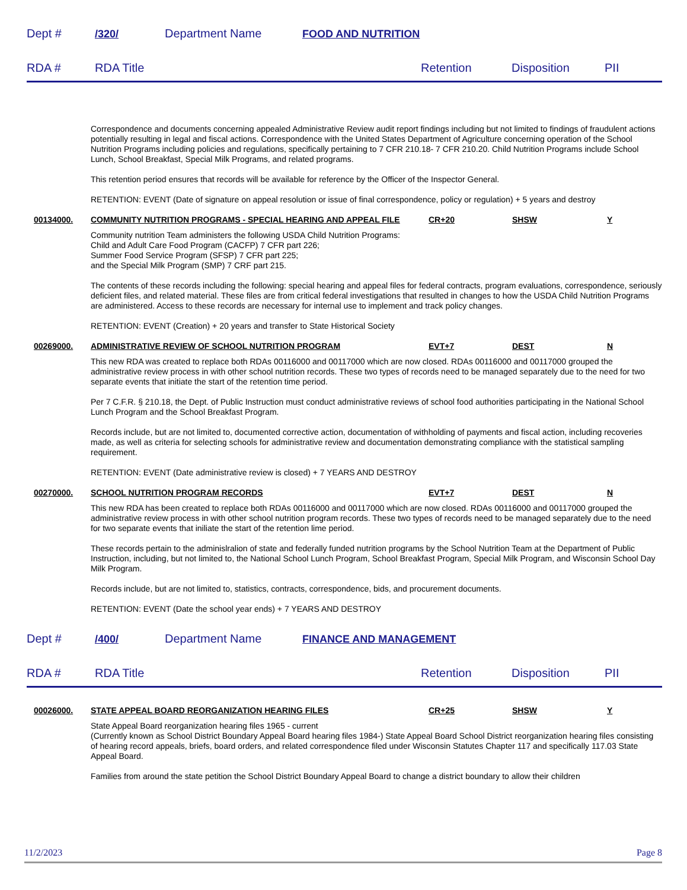Dept # /320/ Department Name FOOD AND NUTRITION
RDA # RDA Title Retention Disposition PII
Correspondence and documents concerning appealed Administrative Review audit report findings including but not limited to findings of fraudulent actions potentially resulting in legal and fiscal actions. Correspondence with the United States Department of Agriculture concerning operation of the School Nutrition Programs including policies and regulations, specifically pertaining to 7 CFR 210.18- 7 CFR 210.20. Child Nutrition Programs include School Lunch, School Breakfast, Special Milk Programs, and related programs.
This retention period ensures that records will be available for reference by the Officer of the Inspector General.
RETENTION: EVENT (Date of signature on appeal resolution or issue of final correspondence, policy or regulation) + 5 years and destroy
00134000. COMMUNITY NUTRITION PROGRAMS - SPECIAL HEARING AND APPEAL FILE CR+20 SHSW Y
Community nutrition Team administers the following USDA Child Nutrition Programs:
Child and Adult Care Food Program (CACFP) 7 CFR part 226;
Summer Food Service Program (SFSP) 7 CFR part 225;
and the Special Milk Program (SMP) 7 CRF part 215.
The contents of these records including the following: special hearing and appeal files for federal contracts, program evaluations, correspondence, seriously deficient files, and related material. These files are from critical federal investigations that resulted in changes to how the USDA Child Nutrition Programs are administered. Access to these records are necessary for internal use to implement and track policy changes.
RETENTION: EVENT (Creation) + 20 years and transfer to State Historical Society
00269000. ADMINISTRATIVE REVIEW OF SCHOOL NUTRITION PROGRAM EVT+7 DEST N
This new RDA was created to replace both RDAs 00116000 and 00117000 which are now closed. RDAs 00116000 and 00117000 grouped the administrative review process in with other school nutrition records. These two types of records need to be managed separately due to the need for two separate events that initiate the start of the retention time period.
Per 7 C.F.R. § 210.18, the Dept. of Public Instruction must conduct administrative reviews of school food authorities participating in the National School Lunch Program and the School Breakfast Program.
Records include, but are not limited to, documented corrective action, documentation of withholding of payments and fiscal action, including recoveries made, as well as criteria for selecting schools for administrative review and documentation demonstrating compliance with the statistical sampling requirement.
RETENTION: EVENT (Date administrative review is closed) + 7 YEARS AND DESTROY
00270000. SCHOOL NUTRITION PROGRAM RECORDS EVT+7 DEST N
This new RDA has been created to replace both RDAs 00116000 and 00117000 which are now closed. RDAs 00116000 and 00117000 grouped the administrative review process in with other school nutrition program records. These two types of records need to be managed separately due to the need for two separate events that iniliate the start of the retention lime period.
These records pertain to the adminislralion of state and federally funded nutrition programs by the School Nutrition Team at the Department of Public Instruction, including, but not limited to, the National School Lunch Program, School Breakfast Program, Special Milk Program, and Wisconsin School Day Milk Program.
Records include, but are not limited to, statistics, contracts, correspondence, bids, and procurement documents.
RETENTION: EVENT (Date the school year ends) + 7 YEARS AND DESTROY
Dept # /400/ Department Name FINANCE AND MANAGEMENT
RDA # RDA Title Retention Disposition PII
00026000. STATE APPEAL BOARD REORGANIZATION HEARING FILES CR+25 SHSW Y
State Appeal Board reorganization hearing files 1965 - current
(Currently known as School District Boundary Appeal Board hearing files 1984-) State Appeal Board School District reorganization hearing files consisting of hearing record appeals, briefs, board orders, and related correspondence filed under Wisconsin Statutes Chapter 117 and specifically 117.03 State Appeal Board.
Families from around the state petition the School District Boundary Appeal Board to change a district boundary to allow their children
11/2/2023 Page 8